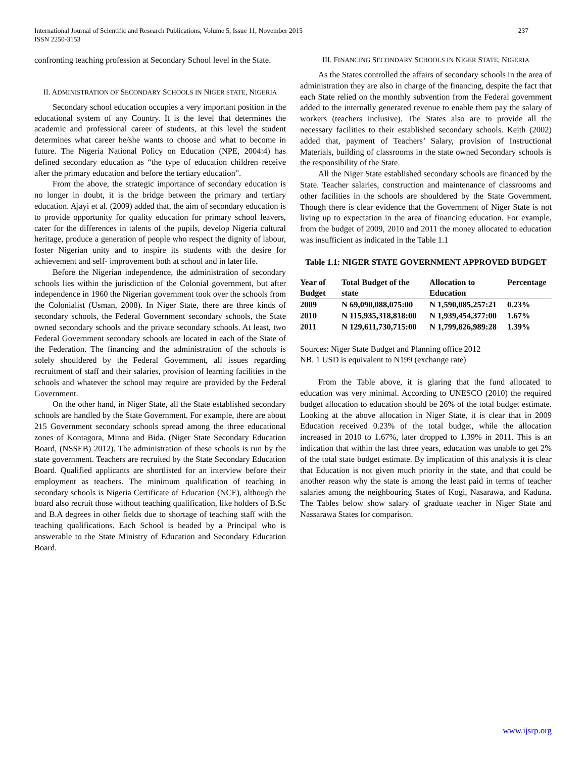237 International Journal of Scientific and Research Publications, Volume 5, Issue 11, November 2015
ISSN 2250-3153
confronting teaching profession at Secondary School level in the State.
II. ADMINISTRATION OF SECONDARY SCHOOLS IN NIGER STATE, NIGERIA
Secondary school education occupies a very important position in the educational system of any Country. It is the level that determines the academic and professional career of students, at this level the student determines what career he/she wants to choose and what to become in future. The Nigeria National Policy on Education (NPE, 2004:4) has defined secondary education as “the type of education children receive after the primary education and before the tertiary education”.
From the above, the strategic importance of secondary education is no longer in doubt, it is the bridge between the primary and tertiary education. Ajayi et al. (2009) added that, the aim of secondary education is to provide opportunity for quality education for primary school leavers, cater for the differences in talents of the pupils, develop Nigeria cultural heritage, produce a generation of people who respect the dignity of labour, foster Nigerian unity and to inspire its students with the desire for achievement and self- improvement both at school and in later life.
Before the Nigerian independence, the administration of secondary schools lies within the jurisdiction of the Colonial government, but after independence in 1960 the Nigerian government took over the schools from the Colonialist (Usman, 2008). In Niger State, there are three kinds of secondary schools, the Federal Government secondary schools, the State owned secondary schools and the private secondary schools. At least, two Federal Government secondary schools are located in each of the State of the Federation. The financing and the administration of the schools is solely shouldered by the Federal Government, all issues regarding recruitment of staff and their salaries, provision of learning facilities in the schools and whatever the school may require are provided by the Federal Government.
On the other hand, in Niger State, all the State established secondary schools are handled by the State Government. For example, there are about 215 Government secondary schools spread among the three educational zones of Kontagora, Minna and Bida. (Niger State Secondary Education Board, (NSSEB) 2012). The administration of these schools is run by the state government. Teachers are recruited by the State Secondary Education Board. Qualified applicants are shortlisted for an interview before their employment as teachers. The minimum qualification of teaching in secondary schools is Nigeria Certificate of Education (NCE), although the board also recruit those without teaching qualification, like holders of B.Sc and B.A degrees in other fields due to shortage of teaching staff with the teaching qualifications. Each School is headed by a Principal who is answerable to the State Ministry of Education and Secondary Education Board.
III. FINANCING SECONDARY SCHOOLS IN NIGER STATE, NIGERIA
As the States controlled the affairs of secondary schools in the area of administration they are also in charge of the financing, despite the fact that each State relied on the monthly subvention from the Federal government added to the internally generated revenue to enable them pay the salary of workers (teachers inclusive). The States also are to provide all the necessary facilities to their established secondary schools. Keith (2002) added that, payment of Teachers’ Salary, provision of Instructional Materials, building of classrooms in the state owned Secondary schools is the responsibility of the State.
All the Niger State established secondary schools are financed by the State. Teacher salaries, construction and maintenance of classrooms and other facilities in the schools are shouldered by the State Government. Though there is clear evidence that the Government of Niger State is not living up to expectation in the area of financing education. For example, from the budget of 2009, 2010 and 2011 the money allocated to education was insufficient as indicated in the Table 1.1
Table 1.1: NIGER STATE GOVERNMENT APPROVED BUDGET
| Year of Budget | Total Budget of the state | Allocation to Education | Percentage |
| --- | --- | --- | --- |
| 2009 | N 69,090,088,075:00 | N 1,590,085,257:21 | 0.23% |
| 2010 | N 115,935,318,818:00 | N 1,939,454,377:00 | 1.67% |
| 2011 | N 129,611,730,715:00 | N 1,799,826,989:28 | 1.39% |
Sources: Niger State Budget and Planning office 2012
NB. 1 USD is equivalent to N199 (exchange rate)
From the Table above, it is glaring that the fund allocated to education was very minimal. According to UNESCO (2010) the required budget allocation to education should be 26% of the total budget estimate. Looking at the above allocation in Niger State, it is clear that in 2009 Education received 0.23% of the total budget, while the allocation increased in 2010 to 1.67%, later dropped to 1.39% in 2011. This is an indication that within the last three years, education was unable to get 2% of the total state budget estimate. By implication of this analysis it is clear that Education is not given much priority in the state, and that could be another reason why the state is among the least paid in terms of teacher salaries among the neighbouring States of Kogi, Nasarawa, and Kaduna. The Tables below show salary of graduate teacher in Niger State and Nassarawa States for comparison.
www.ijsrp.org